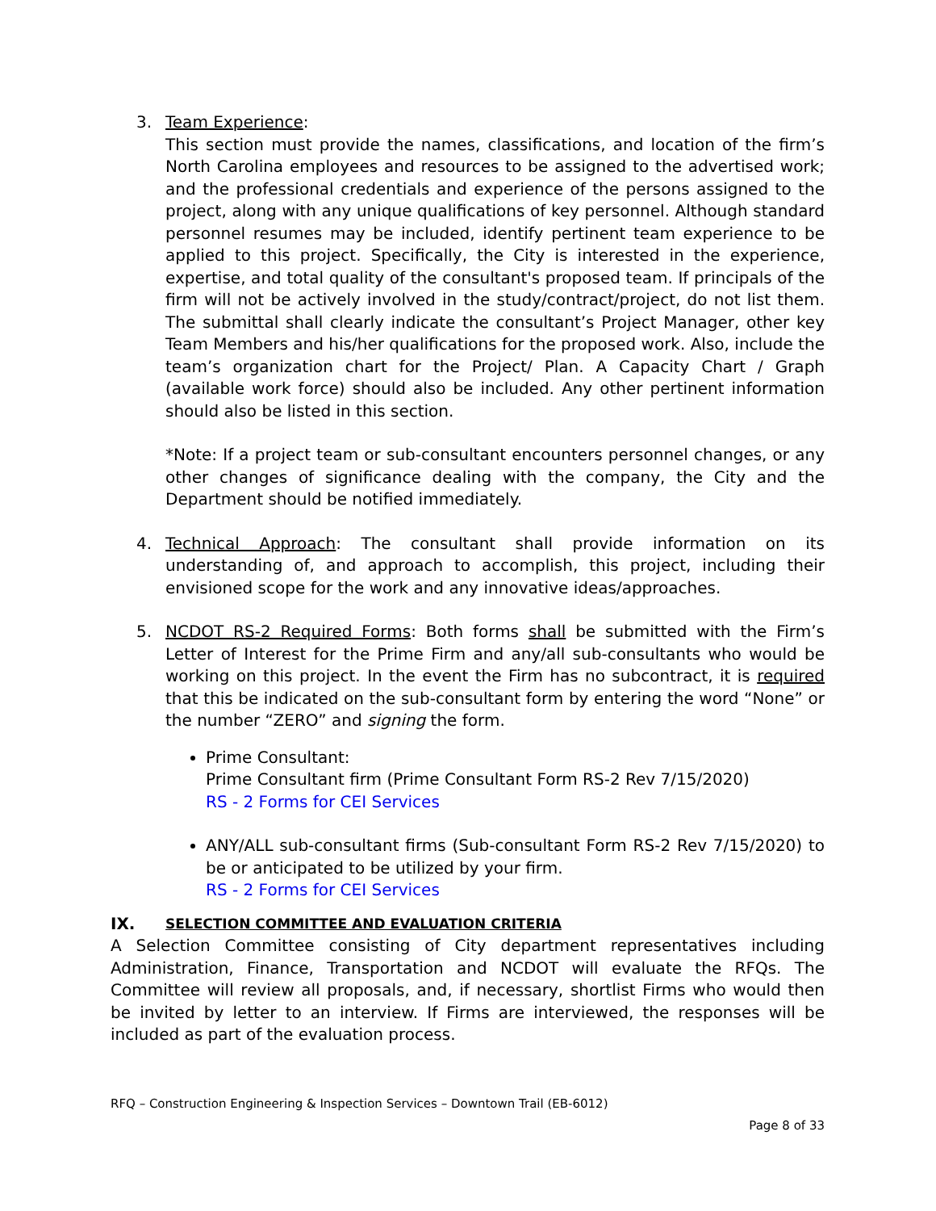3. Team Experience:
This section must provide the names, classifications, and location of the firm’s North Carolina employees and resources to be assigned to the advertised work; and the professional credentials and experience of the persons assigned to the project, along with any unique qualifications of key personnel. Although standard personnel resumes may be included, identify pertinent team experience to be applied to this project. Specifically, the City is interested in the experience, expertise, and total quality of the consultant's proposed team. If principals of the firm will not be actively involved in the study/contract/project, do not list them. The submittal shall clearly indicate the consultant’s Project Manager, other key Team Members and his/her qualifications for the proposed work. Also, include the team’s organization chart for the Project/ Plan. A Capacity Chart / Graph (available work force) should also be included. Any other pertinent information should also be listed in this section.
*Note: If a project team or sub-consultant encounters personnel changes, or any other changes of significance dealing with the company, the City and the Department should be notified immediately.
4. Technical Approach: The consultant shall provide information on its understanding of, and approach to accomplish, this project, including their envisioned scope for the work and any innovative ideas/approaches.
5. NCDOT RS-2 Required Forms: Both forms shall be submitted with the Firm’s Letter of Interest for the Prime Firm and any/all sub-consultants who would be working on this project. In the event the Firm has no subcontract, it is required that this be indicated on the sub-consultant form by entering the word “None” or the number “ZERO” and signing the form.
Prime Consultant:
Prime Consultant firm (Prime Consultant Form RS-2 Rev 7/15/2020)
RS - 2 Forms for CEI Services
ANY/ALL sub-consultant firms (Sub-consultant Form RS-2 Rev 7/15/2020) to be or anticipated to be utilized by your firm.
RS - 2 Forms for CEI Services
IX. SELECTION COMMITTEE AND EVALUATION CRITERIA
A Selection Committee consisting of City department representatives including Administration, Finance, Transportation and NCDOT will evaluate the RFQs. The Committee will review all proposals, and, if necessary, shortlist Firms who would then be invited by letter to an interview. If Firms are interviewed, the responses will be included as part of the evaluation process.
RFQ – Construction Engineering & Inspection Services – Downtown Trail (EB-6012)
Page 8 of 33